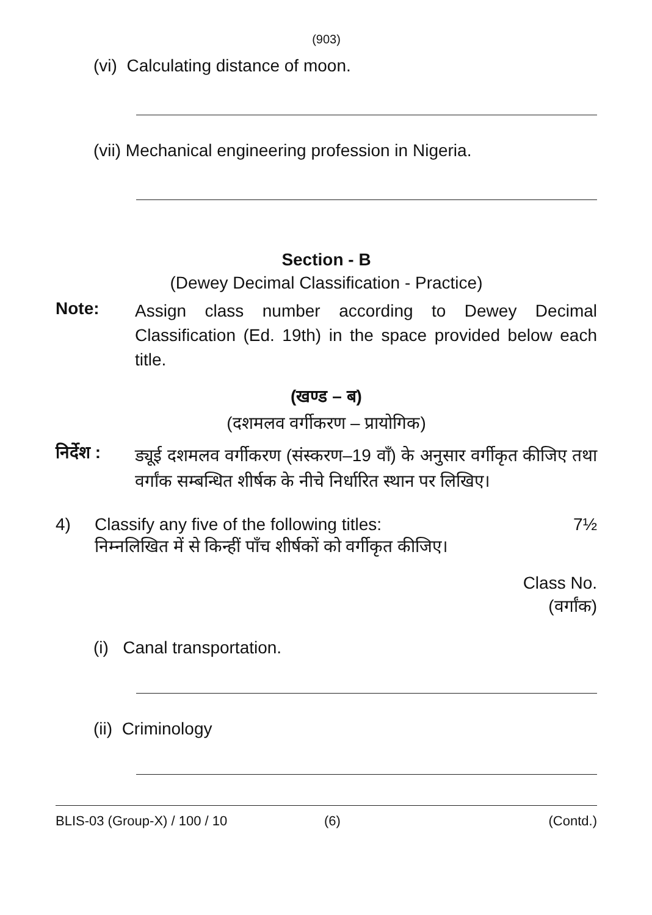(903)
(vi) Calculating distance of moon.
(vii) Mechanical engineering profession in Nigeria.
Section - B
(Dewey Decimal Classification - Practice)
Note:
Assign class number according to Dewey Decimal Classification (Ed. 19th) in the space provided below each title.
(खण्ड – ब)
(दशमलव वर्गीकरण – प्रायोगिक)
निर्देश :
ड्यूई दशमलव वर्गीकरण (संस्करण–19 वाँ) के अनुसार वर्गीकृत कीजिए तथा वर्गांक सम्बन्धित शीर्षक के नीचे निर्धारित स्थान पर लिखिए।
4) Classify any five of the following titles: 7½
निम्नलिखित में से किन्हीं पाँच शीर्षकों को वर्गीकृत कीजिए।
Class No.
(वर्गांक)
(i) Canal transportation.
(ii) Criminology
BLIS-03 (Group-X) / 100 / 10 (6) (Contd.)